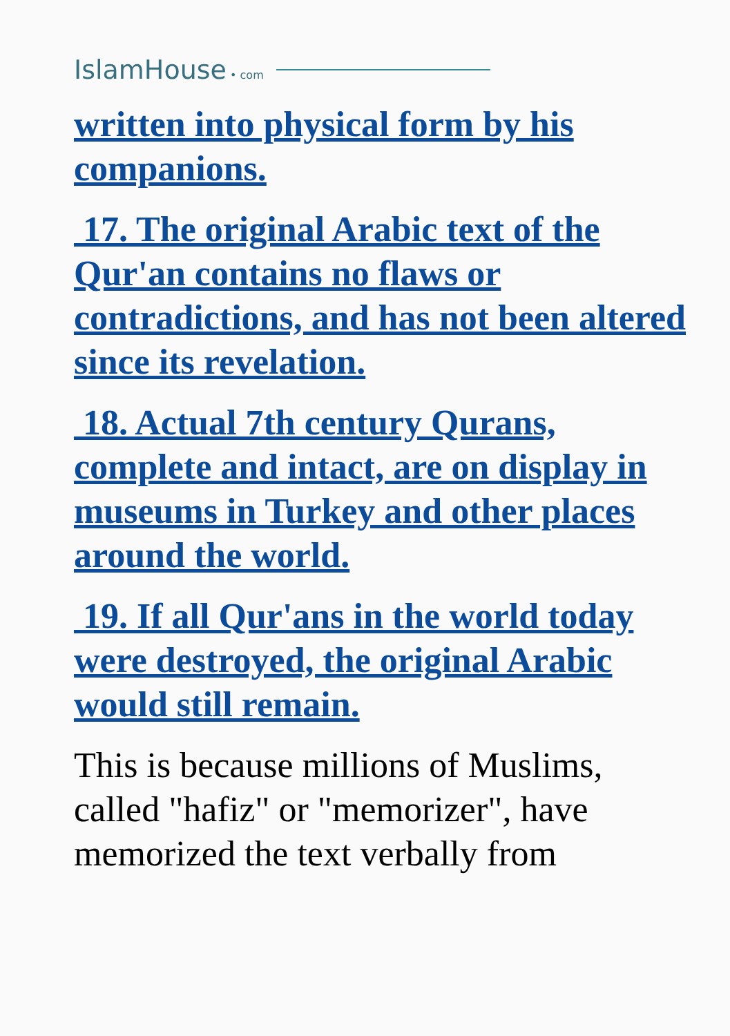IslamHouse • com
written into physical form by his companions.
17. The original Arabic text of the Qur'an contains no flaws or contradictions, and has not been altered since its revelation.
18. Actual 7th century Qurans, complete and intact, are on display in museums in Turkey and other places around the world.
19. If all Qur'ans in the world today were destroyed, the original Arabic would still remain.
This is because millions of Muslims, called "hafiz" or "memorizer", have memorized the text verbally from